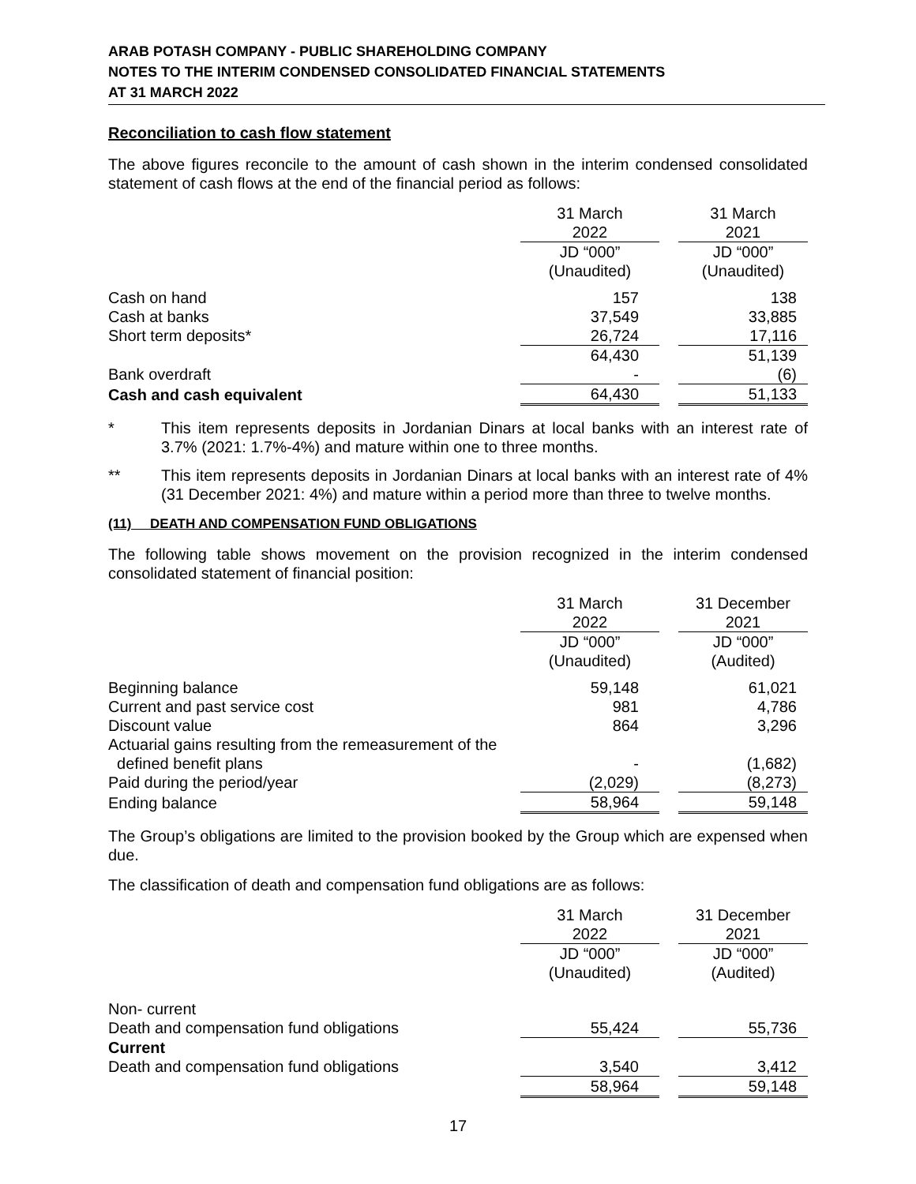ARAB POTASH COMPANY - PUBLIC SHAREHOLDING COMPANY
NOTES TO THE INTERIM CONDENSED CONSOLIDATED FINANCIAL STATEMENTS
AT 31 MARCH 2022
Reconciliation to cash flow statement
The above figures reconcile to the amount of cash shown in the interim condensed consolidated statement of cash flows at the end of the financial period as follows:
| | 31 March 2022 | | 31 March 2021 |
| --- | --- | --- | --- |
| | JD “000” (Unaudited) | | JD “000” (Unaudited) |
| Cash on hand | 157 | | 138 |
| Cash at banks | 37,549 | | 33,885 |
| Short term deposits* | 26,724 | | 17,116 |
| | 64,430 | | 51,139 |
| Bank overdraft | - | | (6) |
| Cash and cash equivalent | 64,430 | | 51,133 |
* This item represents deposits in Jordanian Dinars at local banks with an interest rate of 3.7% (2021: 1.7%-4%) and mature within one to three months.
** This item represents deposits in Jordanian Dinars at local banks with an interest rate of 4% (31 December 2021: 4%) and mature within a period more than three to twelve months.
(11) DEATH AND COMPENSATION FUND OBLIGATIONS
The following table shows movement on the provision recognized in the interim condensed consolidated statement of financial position:
| | 31 March 2022 | | 31 December 2021 |
| --- | --- | --- | --- |
| | JD “000” (Unaudited) | | JD “000” (Audited) |
| Beginning balance | 59,148 | | 61,021 |
| Current and past service cost | 981 | | 4,786 |
| Discount value | 864 | | 3,296 |
| Actuarial gains resulting from the remeasurement of the defined benefit plans | - | | (1,682) |
| Paid during the period/year | (2,029) | | (8,273) |
| Ending balance | 58,964 | | 59,148 |
The Group’s obligations are limited to the provision booked by the Group which are expensed when due.
The classification of death and compensation fund obligations are as follows:
| | 31 March 2022 | | 31 December 2021 |
| --- | --- | --- | --- |
| | JD “000” (Unaudited) | | JD “000” (Audited) |
| Non- current | | | |
| Death and compensation fund obligations | 55,424 | | 55,736 |
| Current | | | |
| Death and compensation fund obligations | 3,540 | | 3,412 |
| | 58,964 | | 59,148 |
17